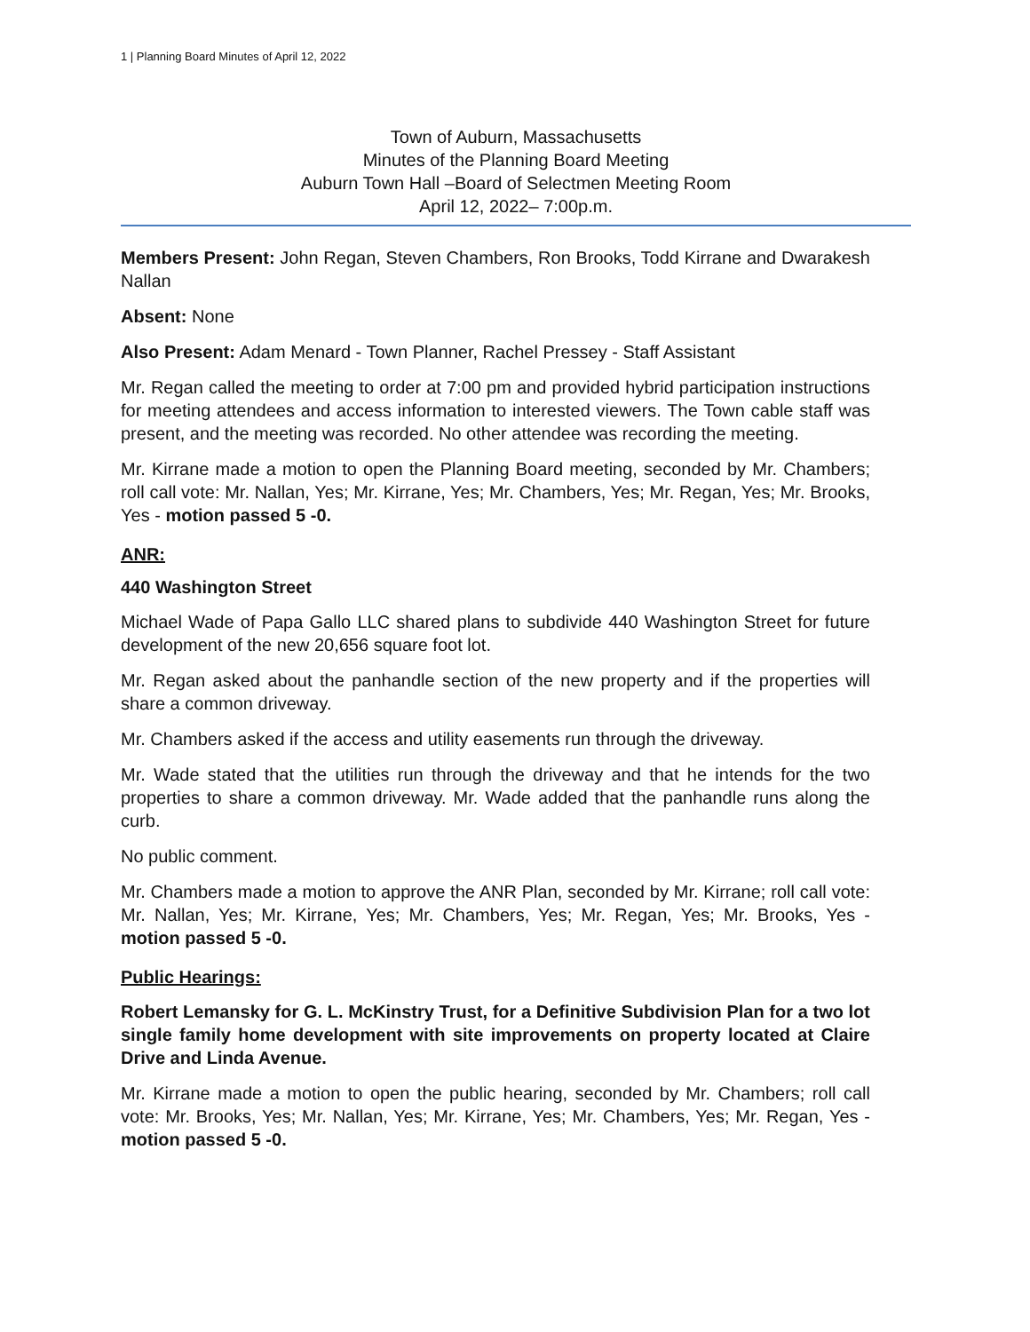1 | Planning Board Minutes of April 12, 2022
Town of Auburn, Massachusetts
Minutes of the Planning Board Meeting
Auburn Town Hall –Board of Selectmen Meeting Room
April 12, 2022– 7:00p.m.
Members Present: John Regan, Steven Chambers, Ron Brooks, Todd Kirrane and Dwarakesh Nallan
Absent: None
Also Present: Adam Menard - Town Planner, Rachel Pressey - Staff Assistant
Mr. Regan called the meeting to order at 7:00 pm and provided hybrid participation instructions for meeting attendees and access information to interested viewers. The Town cable staff was present, and the meeting was recorded. No other attendee was recording the meeting.
Mr. Kirrane made a motion to open the Planning Board meeting, seconded by Mr. Chambers; roll call vote: Mr. Nallan, Yes; Mr. Kirrane, Yes; Mr. Chambers, Yes; Mr. Regan, Yes; Mr. Brooks, Yes - motion passed 5 -0.
ANR:
440 Washington Street
Michael Wade of Papa Gallo LLC shared plans to subdivide 440 Washington Street for future development of the new 20,656 square foot lot.
Mr. Regan asked about the panhandle section of the new property and if the properties will share a common driveway.
Mr. Chambers asked if the access and utility easements run through the driveway.
Mr. Wade stated that the utilities run through the driveway and that he intends for the two properties to share a common driveway. Mr. Wade added that the panhandle runs along the curb.
No public comment.
Mr. Chambers made a motion to approve the ANR Plan, seconded by Mr. Kirrane; roll call vote: Mr. Nallan, Yes; Mr. Kirrane, Yes; Mr. Chambers, Yes; Mr. Regan, Yes; Mr. Brooks, Yes - motion passed 5 -0.
Public Hearings:
Robert Lemansky for G. L. McKinstry Trust, for a Definitive Subdivision Plan for a two lot single family home development with site improvements on property located at Claire Drive and Linda Avenue.
Mr. Kirrane made a motion to open the public hearing, seconded by Mr. Chambers; roll call vote: Mr. Brooks, Yes; Mr. Nallan, Yes; Mr. Kirrane, Yes; Mr. Chambers, Yes; Mr. Regan, Yes - motion passed 5 -0.